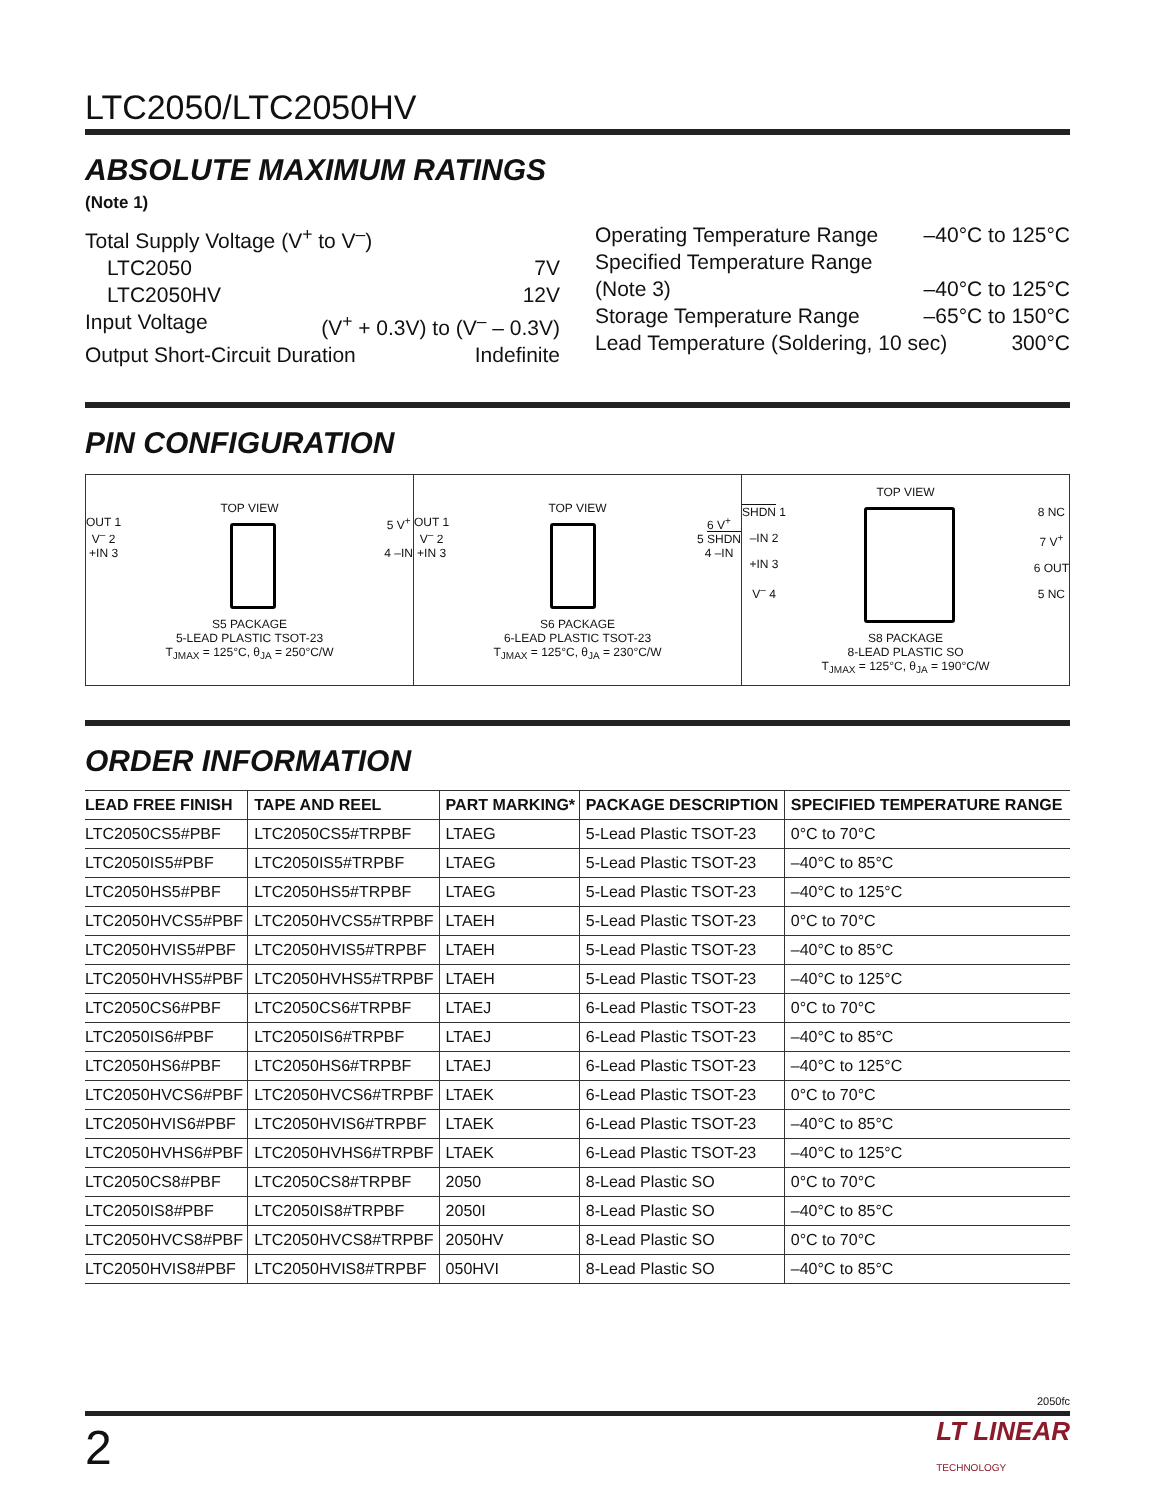LTC2050/LTC2050HV
ABSOLUTE MAXIMUM RATINGS
(Note 1)
Total Supply Voltage (V<sup>+</sup> to V<sup>–</sup>)
LTC2050 7V
LTC2050HV 12V
Input Voltage (V<sup>+</sup> + 0.3V) to (V<sup>–</sup> – 0.3V)
Output Short-Circuit Duration Indefinite
Operating Temperature Range –40°C to 125°C
Specified Temperature Range
(Note 3) –40°C to 125°C
Storage Temperature Range –65°C to 150°C
Lead Temperature (Soldering, 10 sec) 300°C
PIN CONFIGURATION
TOP VIEW
OUT 1
V<sup>–</sup> 2
+IN 3
5 V<sup>+</sup>
4 –IN
S5 PACKAGE
5-LEAD PLASTIC TSOT-23
T<sub>JMAX</sub> = 125°C, θ<sub>JA</sub> = 250°C/W
TOP VIEW
OUT 1
V<sup>–</sup> 2
+IN 3
6 V<sup>+</sup>
5 SHDN
4 –IN
S6 PACKAGE
6-LEAD PLASTIC TSOT-23
T<sub>JMAX</sub> = 125°C, θ<sub>JA</sub> = 230°C/W
TOP VIEW
SHDN 1
–IN 2
+IN 3
V<sup>–</sup> 4
8 NC
7 V<sup>+</sup>
6 OUT
5 NC
S8 PACKAGE
8-LEAD PLASTIC SO
T<sub>JMAX</sub> = 125°C, θ<sub>JA</sub> = 190°C/W
ORDER INFORMATION
| LEAD FREE FINISH | TAPE AND REEL | PART MARKING* | PACKAGE DESCRIPTION | SPECIFIED TEMPERATURE RANGE |
| --- | --- | --- | --- | --- |
| LTC2050CS5#PBF | LTC2050CS5#TRPBF | LTAEG | 5-Lead Plastic TSOT-23 | 0°C to 70°C |
| LTC2050IS5#PBF | LTC2050IS5#TRPBF | LTAEG | 5-Lead Plastic TSOT-23 | –40°C to 85°C |
| LTC2050HS5#PBF | LTC2050HS5#TRPBF | LTAEG | 5-Lead Plastic TSOT-23 | –40°C to 125°C |
| LTC2050HVCS5#PBF | LTC2050HVCS5#TRPBF | LTAEH | 5-Lead Plastic TSOT-23 | 0°C to 70°C |
| LTC2050HVIS5#PBF | LTC2050HVIS5#TRPBF | LTAEH | 5-Lead Plastic TSOT-23 | –40°C to 85°C |
| LTC2050HVHS5#PBF | LTC2050HVHS5#TRPBF | LTAEH | 5-Lead Plastic TSOT-23 | –40°C to 125°C |
| LTC2050CS6#PBF | LTC2050CS6#TRPBF | LTAEJ | 6-Lead Plastic TSOT-23 | 0°C to 70°C |
| LTC2050IS6#PBF | LTC2050IS6#TRPBF | LTAEJ | 6-Lead Plastic TSOT-23 | –40°C to 85°C |
| LTC2050HS6#PBF | LTC2050HS6#TRPBF | LTAEJ | 6-Lead Plastic TSOT-23 | –40°C to 125°C |
| LTC2050HVCS6#PBF | LTC2050HVCS6#TRPBF | LTAEK | 6-Lead Plastic TSOT-23 | 0°C to 70°C |
| LTC2050HVIS6#PBF | LTC2050HVIS6#TRPBF | LTAEK | 6-Lead Plastic TSOT-23 | –40°C to 85°C |
| LTC2050HVHS6#PBF | LTC2050HVHS6#TRPBF | LTAEK | 6-Lead Plastic TSOT-23 | –40°C to 125°C |
| LTC2050CS8#PBF | LTC2050CS8#TRPBF | 2050 | 8-Lead Plastic SO | 0°C to 70°C |
| LTC2050IS8#PBF | LTC2050IS8#TRPBF | 2050I | 8-Lead Plastic SO | –40°C to 85°C |
| LTC2050HVCS8#PBF | LTC2050HVCS8#TRPBF | 2050HV | 8-Lead Plastic SO | 0°C to 70°C |
| LTC2050HVIS8#PBF | LTC2050HVIS8#TRPBF | 050HVI | 8-Lead Plastic SO | –40°C to 85°C |
2050fc
2 LT LINEAR
TECHNOLOGY